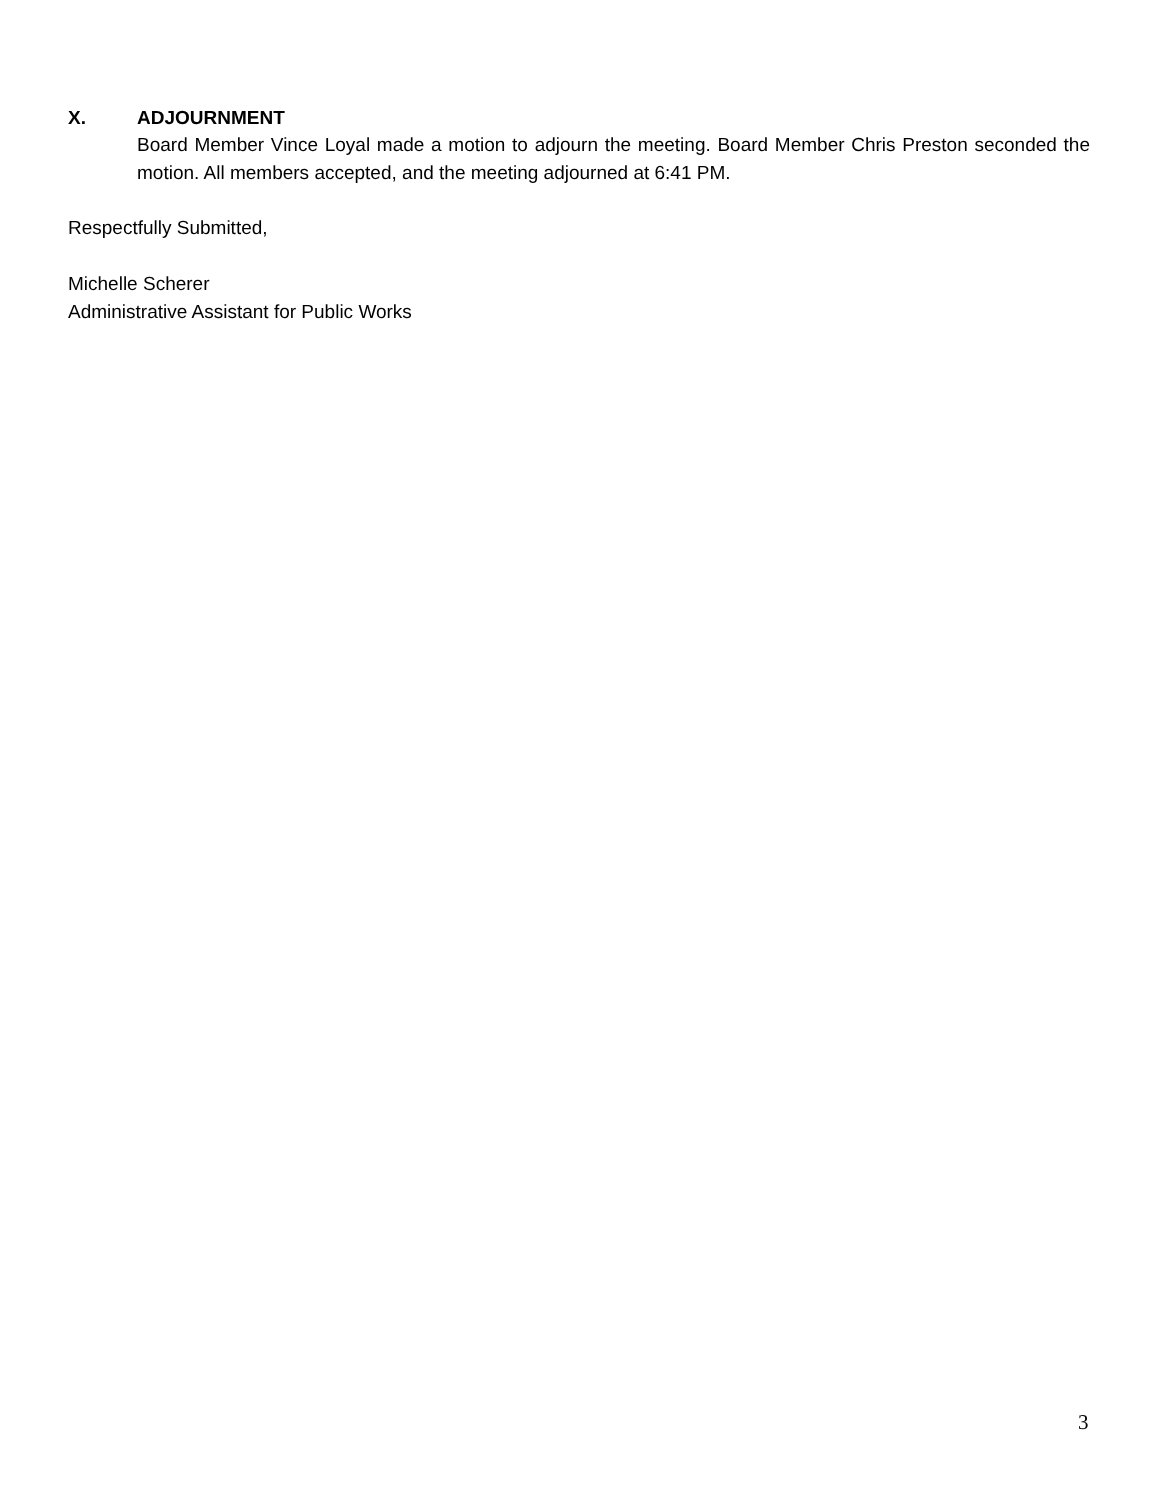X. ADJOURNMENT
Board Member Vince Loyal made a motion to adjourn the meeting. Board Member Chris Preston seconded the motion. All members accepted, and the meeting adjourned at 6:41 PM.
Respectfully Submitted,
Michelle Scherer
Administrative Assistant for Public Works
3